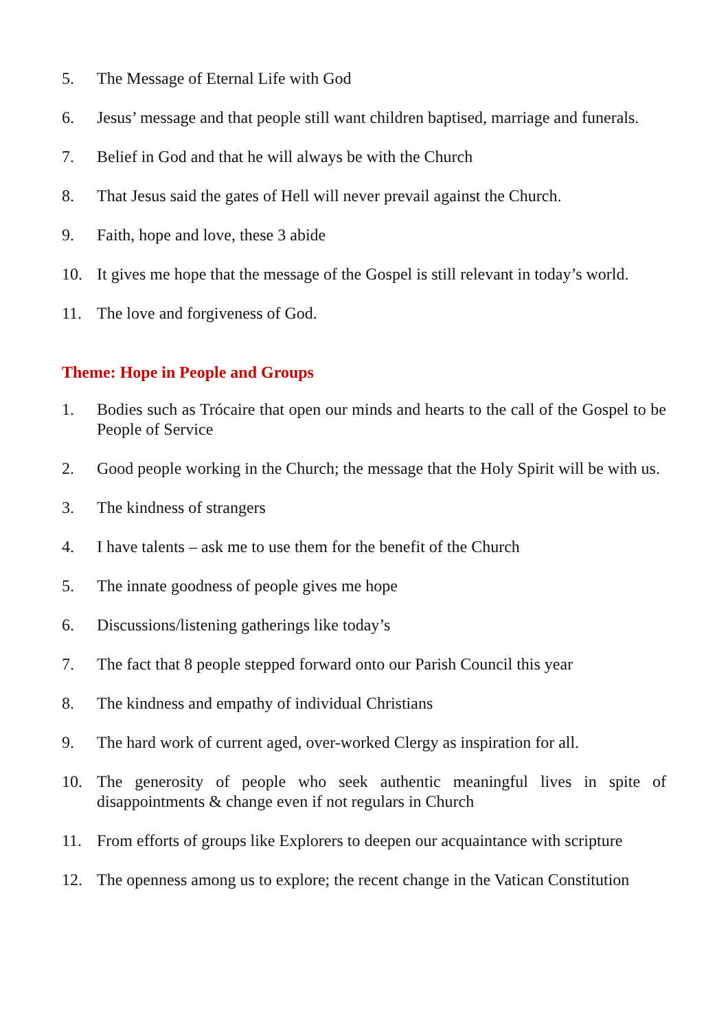5. The Message of Eternal Life with God
6. Jesus’ message and that people still want children baptised, marriage and funerals.
7. Belief in God and that he will always be with the Church
8. That Jesus said the gates of Hell will never prevail against the Church.
9. Faith, hope and love, these 3 abide
10. It gives me hope that the message of the Gospel is still relevant in today’s world.
11. The love and forgiveness of God.
Theme: Hope in People and Groups
1. Bodies such as Trócaire that open our minds and hearts to the call of the Gospel to be People of Service
2. Good people working in the Church; the message that the Holy Spirit will be with us.
3. The kindness of strangers
4. I have talents – ask me to use them for the benefit of the Church
5. The innate goodness of people gives me hope
6. Discussions/listening gatherings like today’s
7. The fact that 8 people stepped forward onto our Parish Council this year
8. The kindness and empathy of individual Christians
9. The hard work of current aged, over-worked Clergy as inspiration for all.
10. The generosity of people who seek authentic meaningful lives in spite of disappointments & change even if not regulars in Church
11. From efforts of groups like Explorers to deepen our acquaintance with scripture
12. The openness among us to explore; the recent change in the Vatican Constitution